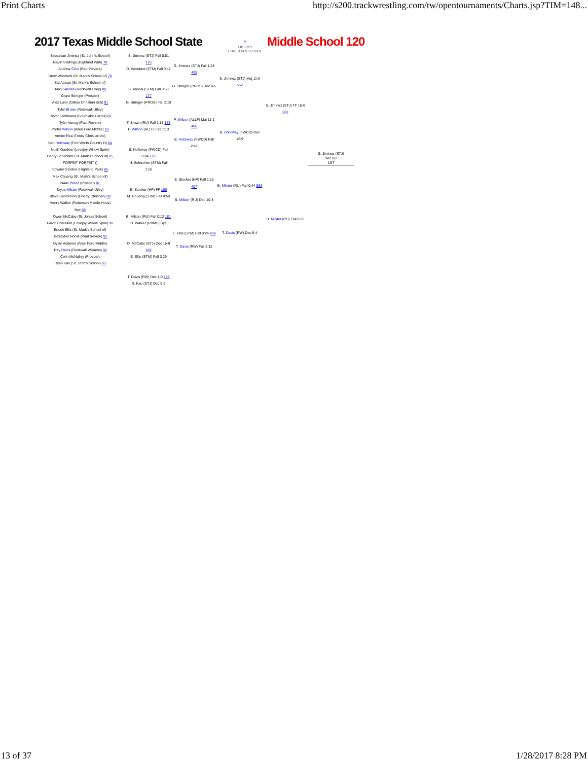Print Charts http://s200.trackwrestling.com/tw/opentournaments/Charts.jsp?TIM=148...
2017 Texas Middle School State
⛨
LIBERTY
CHRISTIAN SCHOOL
Middle School 120
Sebastian Jiminez (St. John's School)
Gavin Stallings (Highland Park) 78
Andrew Cruz (Paul Revere)
Drew Woodard (St. Mark's School of) 79
Sal Abassi (St. Mark's School of)
Juan Salinas (Rockwall Utley) 80
Grant Stringer (Prosper)
Alex Lunn (Dallas Christian Sch) 81
Tyler Brown (Rockwall Utley)
Trevor Tachibana (Southlake Carroll) 82
Tyler Vuong (Paul Revere)
Porter Wilson (Allen Ford Middle) 83
Armen Rea (Trinity Christian Ac)
Ben Holloway (Fort Worth Country D) 84
Noah Gardner (Lovejoy Willow Sprin)
Henry Schechter (St. Mark's School of) 85
FORFEIT FORFEIT ()
Edward Stocker (Highland Park) 86
Max Chuang (St. Mark's School of)
Isaac Perez (Prosper) 87
Bryce Milster (Rockwall Utley)
Blake Sanderson (Liberty Christian) 88
Henry Walker (Roberson Middle Hous)
Bye 89
Owen McCabe (St. John's School)
Gavin Chaisson (Lovejoy Willow Sprin) 90
Enoch Ellis (St. Mark's School of)
Ja'braylon Norris (Paul Revere) 91
Dylan Adames (Allen Ford Middle)
Trey Davis (Rockwall Williams) 92
Colin McNalley (Prosper)
Ryan Kao (St. John's School) 93
S. Jiminez (STJ) Fall 0:51 176
D. Woodard (STM) Fall 0:42
S. Abassi (STM) Fall 3:58 177
G. Stringer (PROS) Fall 2:19
T. Brown (RU) Fall 1:18 178
P. Wilson (ALLF) Fall 1:13
B. Holloway (FWCD) Fall 0:24 179
H. Schechter (STM) Fall 1:16
E. Stocker (HP) FF 180
M. Chuang (STM) Fall 0:58
B. Milster (RU) Fall 0:12 181
H. Walker (RBMS) Bye
O. McCabe (STJ) Dec 15-9 182
E. Ellis (STM) Fall 3:29
T. Davis (RW) Dec 1-0 183
R. Kao (STJ) Dec 9-8
S. Jiminez (STJ) Fall 1:28 405
G. Stringer (PROS) Dec 8-5
P. Wilson (ALLF) Maj 11-1 406
B. Holloway (FWCD) Fall 2:41
E. Stocker (HP) Fall 1:13 407
B. Milster (RU) Dec 10-8
E. Ellis (STM) Fall 0:24 408
T. Davis (RW) Fall 2:12
S. Jiminez (STJ) Maj 11-0 552
B. Holloway (FWCD) Dec 12-9
B. Milster (RU) Fall 0:44 553
T. Davis (RW) Dec 8-4
S. Jiminez (STJ) TF 15-0 631
B. Milster (RU) Fall 0:56
S. Jiminez (STJ)
Dec 8-2
1ST
13 of 37 1/28/2017 8:28 PM